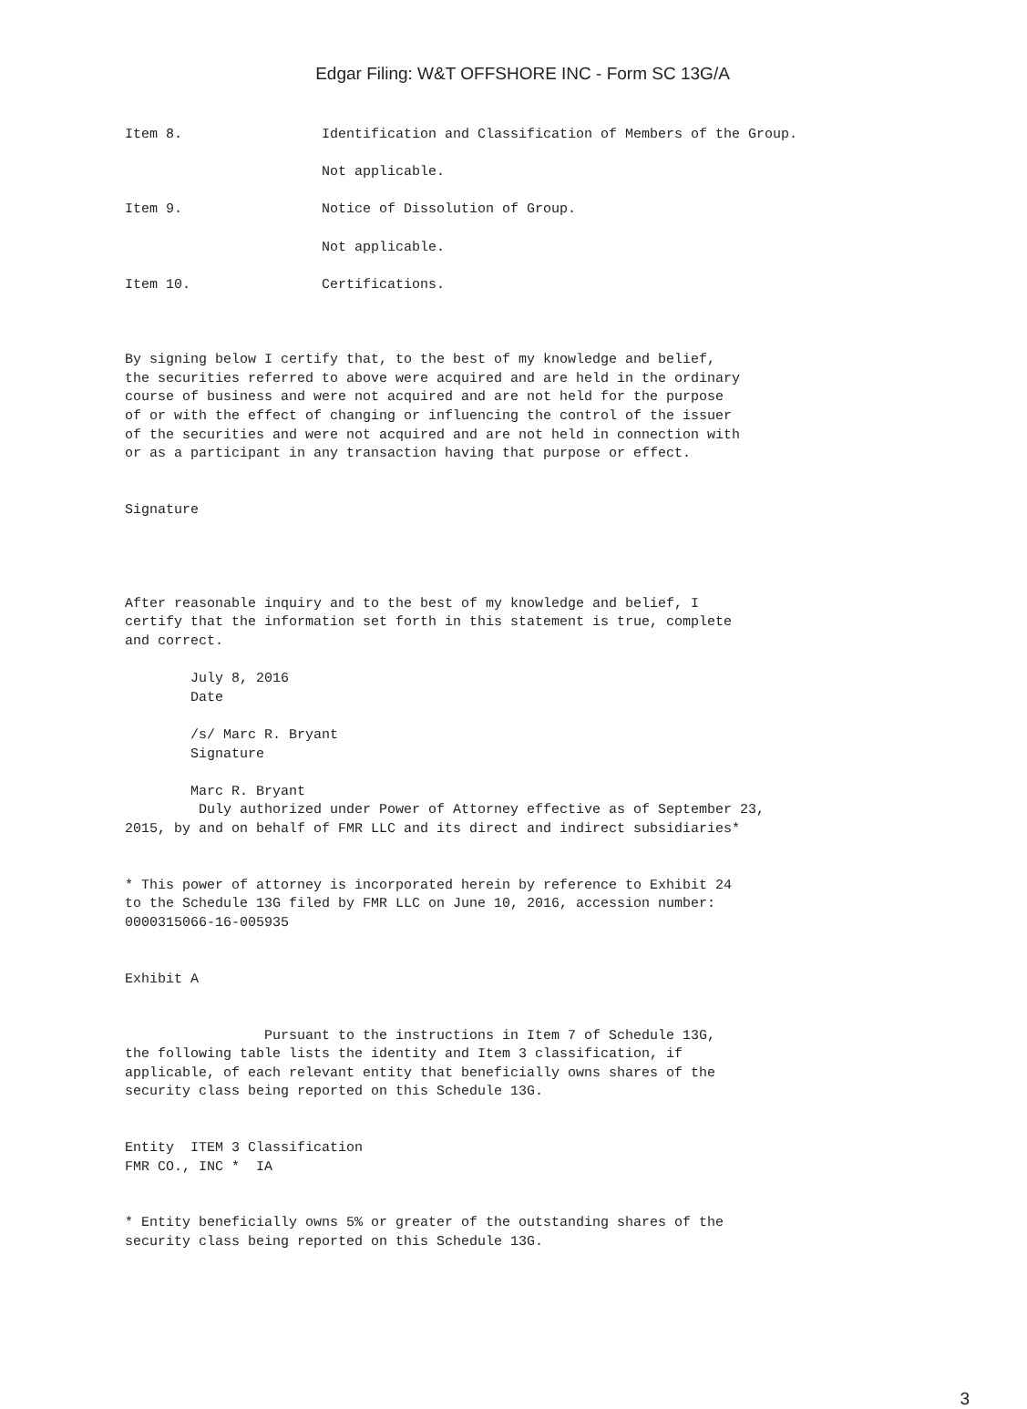Edgar Filing: W&T OFFSHORE INC - Form SC 13G/A
Item 8.                 Identification and Classification of Members of the Group.

                        Not applicable.

Item 9.                 Notice of Dissolution of Group.

                        Not applicable.

Item 10.                Certifications.



By signing below I certify that, to the best of my knowledge and belief,
the securities referred to above were acquired and are held in the ordinary
course of business and were not acquired and are not held for the purpose
of or with the effect of changing or influencing the control of the issuer
of the securities and were not acquired and are not held in connection with
or as a participant in any transaction having that purpose or effect.


Signature




After reasonable inquiry and to the best of my knowledge and belief, I
certify that the information set forth in this statement is true, complete
and correct.

        July 8, 2016
        Date

        /s/ Marc R. Bryant
        Signature

        Marc R. Bryant
         Duly authorized under Power of Attorney effective as of September 23,
2015, by and on behalf of FMR LLC and its direct and indirect subsidiaries*


* This power of attorney is incorporated herein by reference to Exhibit 24
to the Schedule 13G filed by FMR LLC on June 10, 2016, accession number:
0000315066-16-005935


Exhibit A


                 Pursuant to the instructions in Item 7 of Schedule 13G,
the following table lists the identity and Item 3 classification, if
applicable, of each relevant entity that beneficially owns shares of the
security class being reported on this Schedule 13G.


Entity  ITEM 3 Classification
FMR CO., INC *  IA


* Entity beneficially owns 5% or greater of the outstanding shares of the
security class being reported on this Schedule 13G.
3